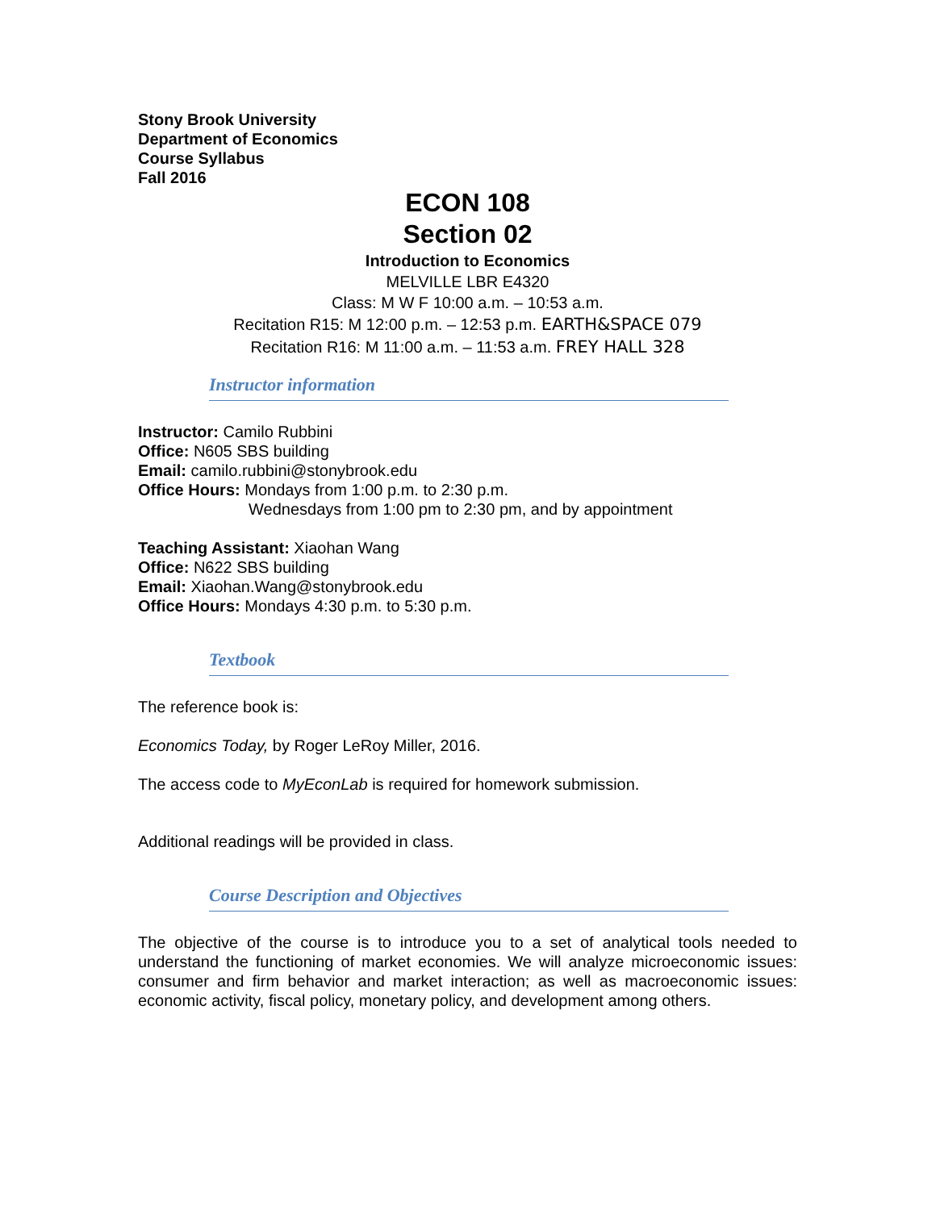Stony Brook University
Department of Economics
Course Syllabus
Fall 2016
ECON 108
Section 02
Introduction to Economics
MELVILLE LBR E4320
Class: M W F 10:00 a.m. – 10:53 a.m.
Recitation R15: M 12:00 p.m. – 12:53 p.m. EARTH&SPACE 079
Recitation R16: M 11:00 a.m. – 11:53 a.m. FREY HALL 328
Instructor information
Instructor: Camilo Rubbini
Office: N605 SBS building
Email: camilo.rubbini@stonybrook.edu
Office Hours: Mondays from 1:00 p.m. to 2:30 p.m.
Wednesdays from 1:00 pm to 2:30 pm, and by appointment
Teaching Assistant: Xiaohan Wang
Office: N622 SBS building
Email: Xiaohan.Wang@stonybrook.edu
Office Hours: Mondays 4:30 p.m. to 5:30 p.m.
Textbook
The reference book is:
Economics Today, by Roger LeRoy Miller, 2016.
The access code to MyEconLab is required for homework submission.
Additional readings will be provided in class.
Course Description and Objectives
The objective of the course is to introduce you to a set of analytical tools needed to understand the functioning of market economies. We will analyze microeconomic issues: consumer and firm behavior and market interaction; as well as macroeconomic issues: economic activity, fiscal policy, monetary policy, and development among others.